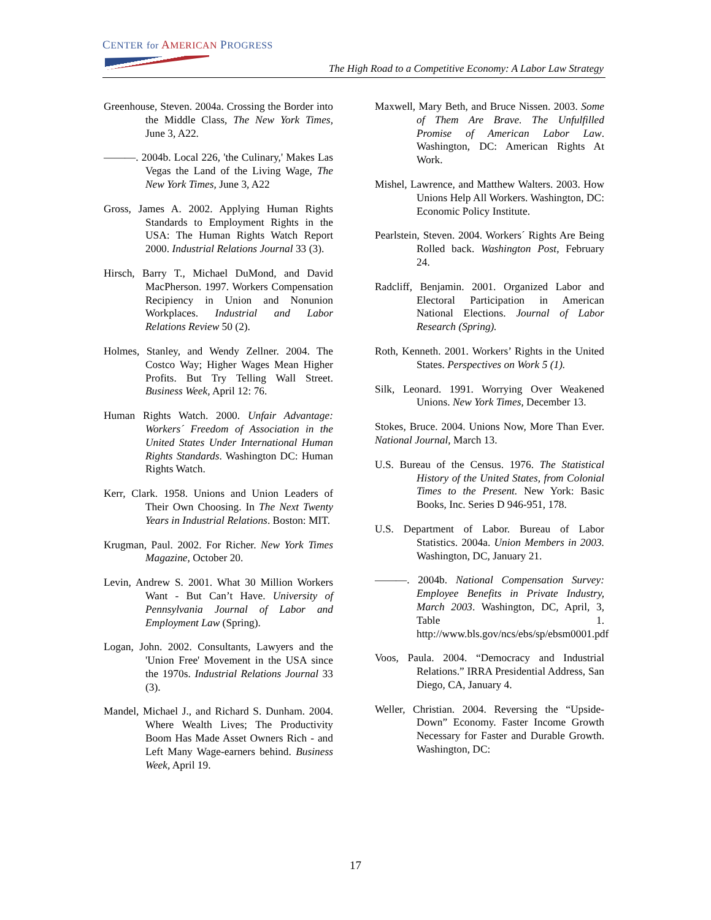CENTER for AMERICAN PROGRESS
The High Road to a Competitive Economy: A Labor Law Strategy
Greenhouse, Steven. 2004a. Crossing the Border into the Middle Class, The New York Times, June 3, A22.
———. 2004b. Local 226, 'the Culinary,' Makes Las Vegas the Land of the Living Wage, The New York Times, June 3, A22
Gross, James A. 2002. Applying Human Rights Standards to Employment Rights in the USA: The Human Rights Watch Report 2000. Industrial Relations Journal 33 (3).
Hirsch, Barry T., Michael DuMond, and David MacPherson. 1997. Workers Compensation Recipiency in Union and Nonunion Workplaces. Industrial and Labor Relations Review 50 (2).
Holmes, Stanley, and Wendy Zellner. 2004. The Costco Way; Higher Wages Mean Higher Profits. But Try Telling Wall Street. Business Week, April 12: 76.
Human Rights Watch. 2000. Unfair Advantage: Workers´ Freedom of Association in the United States Under International Human Rights Standards. Washington DC: Human Rights Watch.
Kerr, Clark. 1958. Unions and Union Leaders of Their Own Choosing. In The Next Twenty Years in Industrial Relations. Boston: MIT.
Krugman, Paul. 2002. For Richer. New York Times Magazine, October 20.
Levin, Andrew S. 2001. What 30 Million Workers Want - But Can’t Have. University of Pennsylvania Journal of Labor and Employment Law (Spring).
Logan, John. 2002. Consultants, Lawyers and the 'Union Free' Movement in the USA since the 1970s. Industrial Relations Journal 33 (3).
Mandel, Michael J., and Richard S. Dunham. 2004. Where Wealth Lives; The Productivity Boom Has Made Asset Owners Rich - and Left Many Wage-earners behind. Business Week, April 19.
Maxwell, Mary Beth, and Bruce Nissen. 2003. Some of Them Are Brave. The Unfulfilled Promise of American Labor Law. Washington, DC: American Rights At Work.
Mishel, Lawrence, and Matthew Walters. 2003. How Unions Help All Workers. Washington, DC: Economic Policy Institute.
Pearlstein, Steven. 2004. Workers´ Rights Are Being Rolled back. Washington Post, February 24.
Radcliff, Benjamin. 2001. Organized Labor and Electoral Participation in American National Elections. Journal of Labor Research (Spring).
Roth, Kenneth. 2001. Workers’ Rights in the United States. Perspectives on Work 5 (1).
Silk, Leonard. 1991. Worrying Over Weakened Unions. New York Times, December 13.
Stokes, Bruce. 2004. Unions Now, More Than Ever. National Journal, March 13.
U.S. Bureau of the Census. 1976. The Statistical History of the United States, from Colonial Times to the Present. New York: Basic Books, Inc. Series D 946-951, 178.
U.S. Department of Labor. Bureau of Labor Statistics. 2004a. Union Members in 2003. Washington, DC, January 21.
———. 2004b. National Compensation Survey: Employee Benefits in Private Industry, March 2003. Washington, DC, April, 3, Table 1. http://www.bls.gov/ncs/ebs/sp/ebsm0001.pdf
Voos, Paula. 2004. “Democracy and Industrial Relations.” IRRA Presidential Address, San Diego, CA, January 4.
Weller, Christian. 2004. Reversing the “Upside-Down” Economy. Faster Income Growth Necessary for Faster and Durable Growth. Washington, DC:
17